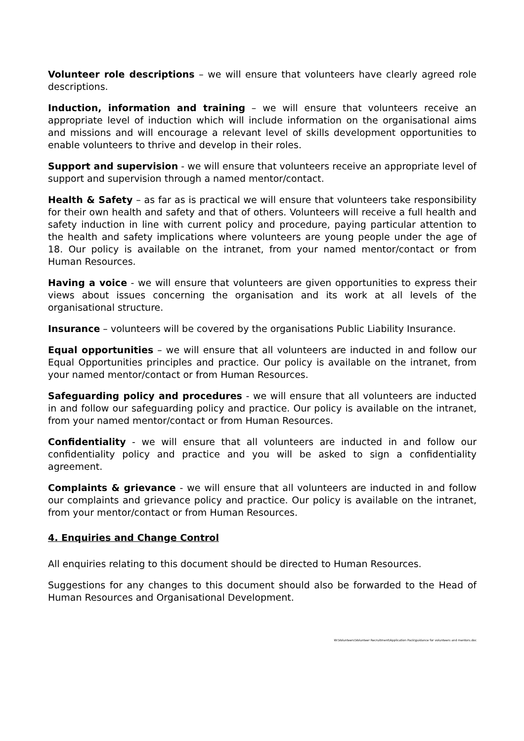Volunteer role descriptions – we will ensure that volunteers have clearly agreed role descriptions.
Induction, information and training – we will ensure that volunteers receive an appropriate level of induction which will include information on the organisational aims and missions and will encourage a relevant level of skills development opportunities to enable volunteers to thrive and develop in their roles.
Support and supervision - we will ensure that volunteers receive an appropriate level of support and supervision through a named mentor/contact.
Health & Safety – as far as is practical we will ensure that volunteers take responsibility for their own health and safety and that of others. Volunteers will receive a full health and safety induction in line with current policy and procedure, paying particular attention to the health and safety implications where volunteers are young people under the age of 18. Our policy is available on the intranet, from your named mentor/contact or from Human Resources.
Having a voice - we will ensure that volunteers are given opportunities to express their views about issues concerning the organisation and its work at all levels of the organisational structure.
Insurance – volunteers will be covered by the organisations Public Liability Insurance.
Equal opportunities – we will ensure that all volunteers are inducted in and follow our Equal Opportunities principles and practice. Our policy is available on the intranet, from your named mentor/contact or from Human Resources.
Safeguarding policy and procedures - we will ensure that all volunteers are inducted in and follow our safeguarding policy and practice. Our policy is available on the intranet, from your named mentor/contact or from Human Resources.
Confidentiality - we will ensure that all volunteers are inducted in and follow our confidentiality policy and practice and you will be asked to sign a confidentiality agreement.
Complaints & grievance - we will ensure that all volunteers are inducted in and follow our complaints and grievance policy and practice. Our policy is available on the intranet, from your mentor/contact or from Human Resources.
4. Enquiries and Change Control
All enquiries relating to this document should be directed to Human Resources.
Suggestions for any changes to this document should also be forwarded to the Head of Human Resources and Organisational Development.
W:\Volunteers\Volunteer Recruitment\Application Pack\guidance for volunteers and mentors.doc